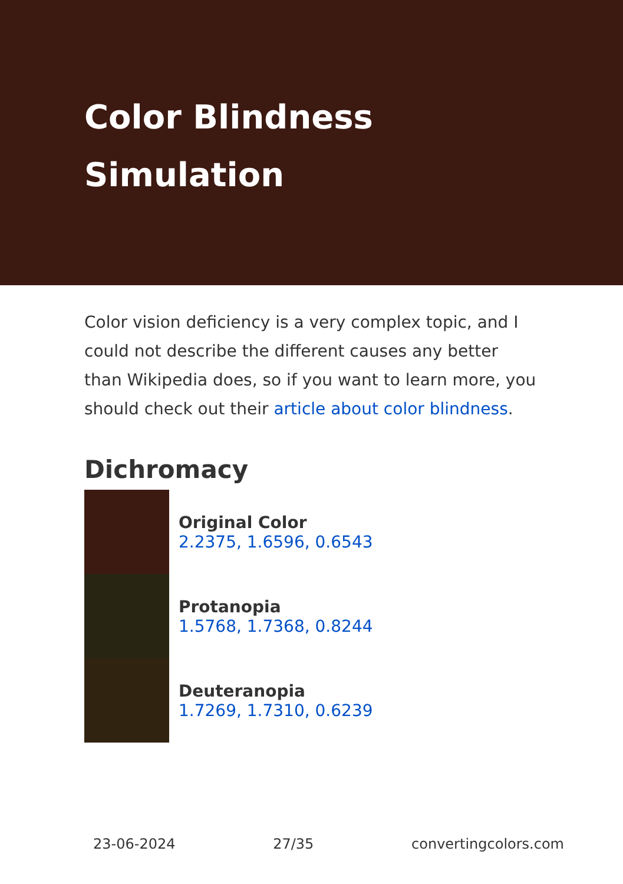Color Blindness
Simulation
Color vision deficiency is a very complex topic, and I could not describe the different causes any better than Wikipedia does, so if you want to learn more, you should check out their article about color blindness.
Dichromacy
Original Color
2.2375, 1.6596, 0.6543
Protanopia
1.5768, 1.7368, 0.8244
Deuteranopia
1.7269, 1.7310, 0.6239
23-06-2024 27/35 convertingcolors.com